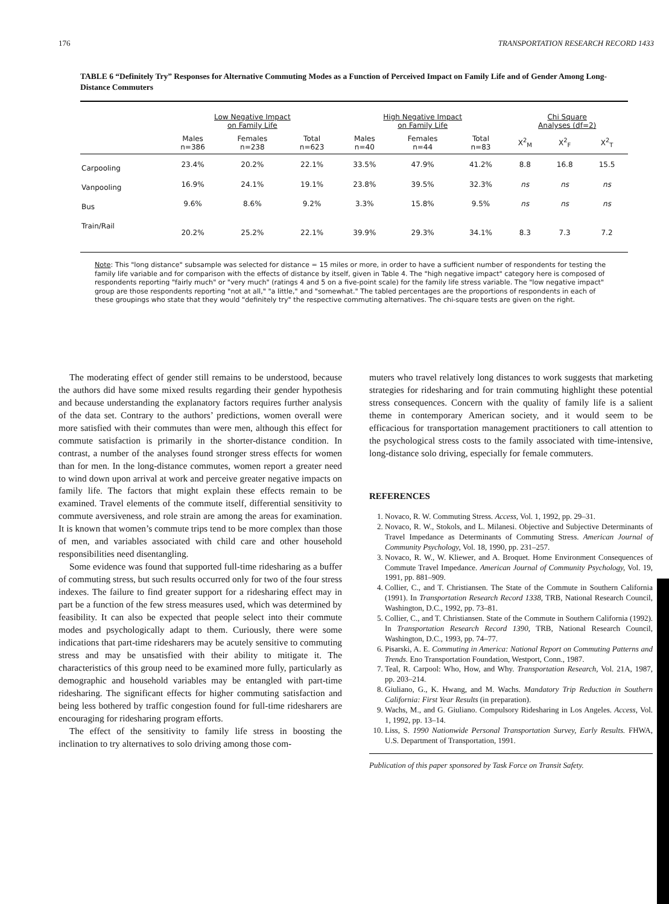176 TRANSPORTATION RESEARCH RECORD 1433
TABLE 6 “Definitely Try” Responses for Alternative Commuting Modes as a Function of Perceived Impact on Family Life and of Gender Among Long-Distance Commuters
| | Low Negative Impact on Family Life | | | High Negative Impact on Family Life | | | Chi Square Analyses (df=2) | | |
| --- | --- | --- | --- | --- | --- | --- | --- | --- | --- |
| | Males n=386 | Females n=238 | Total n=623 | Males n=40 | Females n=44 | Total n=83 | X<sup>2</sup><sub>M</sub> | X<sup>2</sup><sub>F</sub> | X<sup>2</sup><sub>T</sub> |
| Carpooling | 23.4% | 20.2% | 22.1% | 33.5% | 47.9% | 41.2% | 8.8 | 16.8 | 15.5 |
| Vanpooling | 16.9% | 24.1% | 19.1% | 23.8% | 39.5% | 32.3% | ns | ns | ns |
| Bus | 9.6% | 8.6% | 9.2% | 3.3% | 15.8% | 9.5% | ns | ns | ns |
| Train/Rail | 20.2% | 25.2% | 22.1% | 39.9% | 29.3% | 34.1% | 8.3 | 7.3 | 7.2 |
Note: This "long distance" subsample was selected for distance = 15 miles or more, in order to have a sufficient number of respondents for testing the family life variable and for comparison with the effects of distance by itself, given in Table 4. The "high negative impact" category here is composed of respondents reporting "fairly much" or "very much" (ratings 4 and 5 on a five-point scale) for the family life stress variable. The "low negative impact" group are those respondents reporting "not at all," "a little," and "somewhat." The tabled percentages are the proportions of respondents in each of these groupings who state that they would "definitely try" the respective commuting alternatives. The chi-square tests are given on the right.
The moderating effect of gender still remains to be understood, because the authors did have some mixed results regarding their gender hypothesis and because understanding the explanatory factors requires further analysis of the data set. Contrary to the authors’ predictions, women overall were more satisfied with their commutes than were men, although this effect for commute satisfaction is primarily in the shorter-distance condition. In contrast, a number of the analyses found stronger stress effects for women than for men. In the long-distance commutes, women report a greater need to wind down upon arrival at work and perceive greater negative impacts on family life. The factors that might explain these effects remain to be examined. Travel elements of the commute itself, differential sensitivity to commute aversiveness, and role strain are among the areas for examination. It is known that women’s commute trips tend to be more complex than those of men, and variables associated with child care and other household responsibilities need disentangling.
Some evidence was found that supported full-time ridesharing as a buffer of commuting stress, but such results occurred only for two of the four stress indexes. The failure to find greater support for a ridesharing effect may in part be a function of the few stress measures used, which was determined by feasibility. It can also be expected that people select into their commute modes and psychologically adapt to them. Curiously, there were some indications that part-time ridesharers may be acutely sensitive to commuting stress and may be unsatisfied with their ability to mitigate it. The characteristics of this group need to be examined more fully, particularly as demographic and household variables may be entangled with part-time ridesharing. The significant effects for higher commuting satisfaction and being less bothered by traffic congestion found for full-time ridesharers are encouraging for ridesharing program efforts.
The effect of the sensitivity to family life stress in boosting the inclination to try alternatives to solo driving among those com-
muters who travel relatively long distances to work suggests that marketing strategies for ridesharing and for train commuting highlight these potential stress consequences. Concern with the quality of family life is a salient theme in contemporary American society, and it would seem to be efficacious for transportation management practitioners to call attention to the psychological stress costs to the family associated with time-intensive, long-distance solo driving, especially for female commuters.
REFERENCES
1. Novaco, R. W. Commuting Stress. Access, Vol. 1, 1992, pp. 29–31.
2. Novaco, R. W., Stokols, and L. Milanesi. Objective and Subjective Determinants of Travel Impedance as Determinants of Commuting Stress. American Journal of Community Psychology, Vol. 18, 1990, pp. 231–257.
3. Novaco, R. W., W. Kliewer, and A. Broquet. Home Environment Consequences of Commute Travel Impedance. American Journal of Community Psychology, Vol. 19, 1991, pp. 881–909.
4. Collier, C., and T. Christiansen. The State of the Commute in Southern California (1991). In Transportation Research Record 1338, TRB, National Research Council, Washington, D.C., 1992, pp. 73–81.
5. Collier, C., and T. Christiansen. State of the Commute in Southern California (1992). In Transportation Research Record 1390, TRB, National Research Council, Washington, D.C., 1993, pp. 74–77.
6. Pisarski, A. E. Commuting in America: National Report on Commuting Patterns and Trends. Eno Transportation Foundation, Westport, Conn., 1987.
7. Teal, R. Carpool: Who, How, and Why. Transportation Research, Vol. 21A, 1987, pp. 203–214.
8. Giuliano, G., K. Hwang, and M. Wachs. Mandatory Trip Reduction in Southern California: First Year Results (in preparation).
9. Wachs, M., and G. Giuliano. Compulsory Ridesharing in Los Angeles. Access, Vol. 1, 1992, pp. 13–14.
10. Liss, S. 1990 Nationwide Personal Transportation Survey, Early Results. FHWA, U.S. Department of Transportation, 1991.
Publication of this paper sponsored by Task Force on Transit Safety.